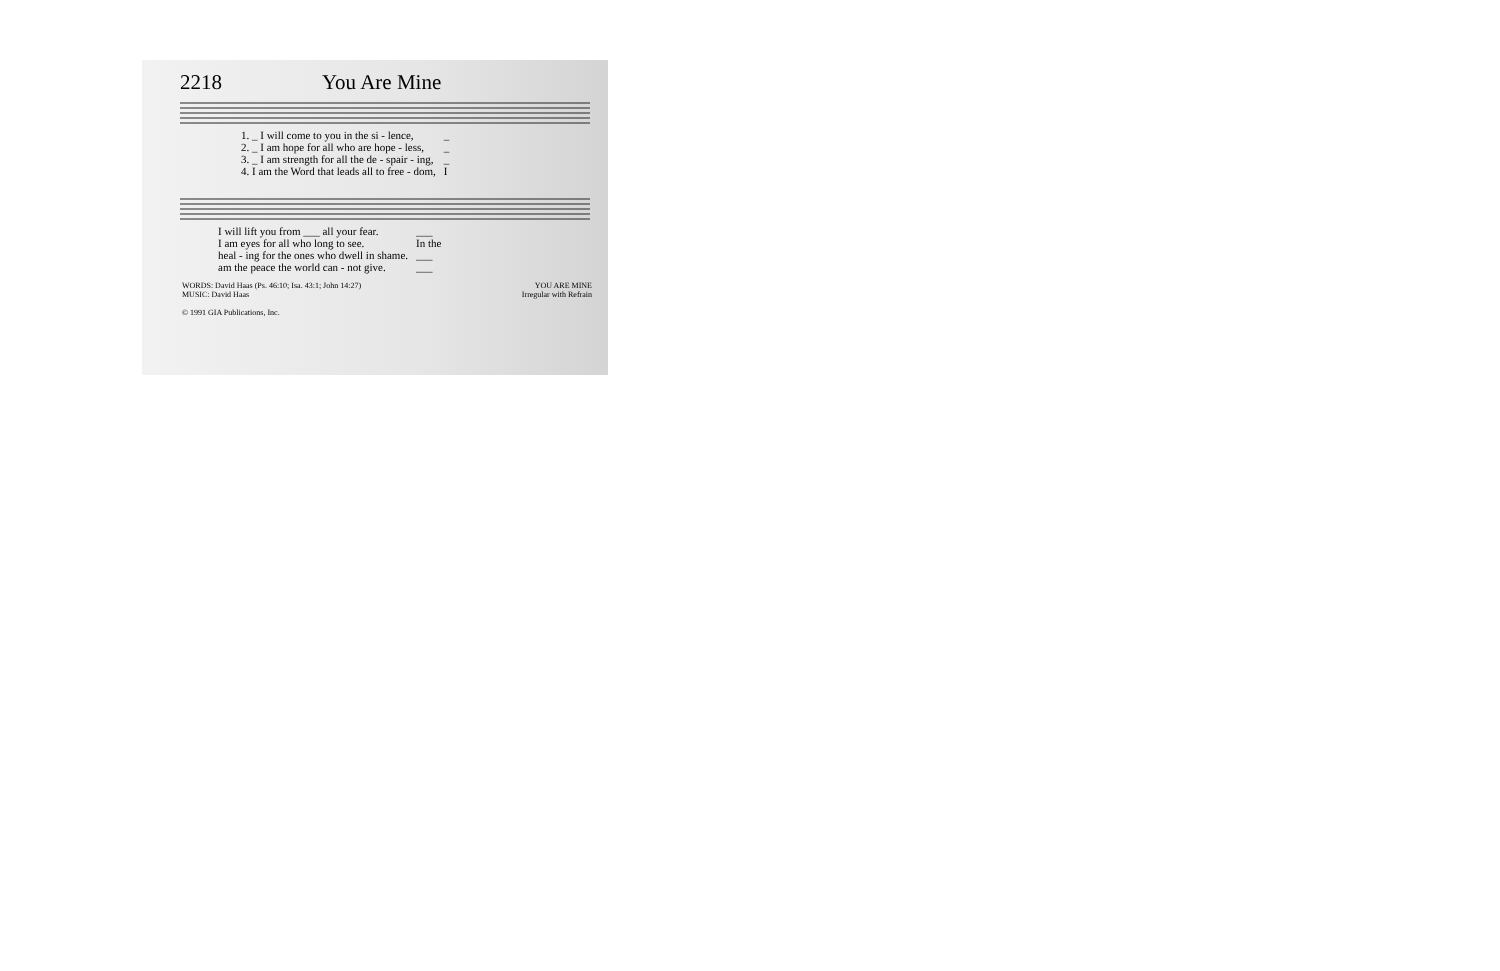2218 You Are Mine
| 1. _ I will come to you in the si - lence, | _ |
| 2. _ I am hope for all who are hope - less, | _ |
| 3. _ I am strength for all the de - spair - ing, | _ |
| 4. I am the Word that leads all to free - dom, | I |
| I will lift you from ___ all your fear. | ___ |
| I am eyes for all who long to see. | In the |
| heal - ing for the ones who dwell in shame. | ___ |
| am the peace the world can - not give. | ___ |
WORDS: David Haas (Ps. 46:10; Isa. 43:1; John 14:27)
MUSIC: David Haas
© 1991 GIA Publications, Inc.
YOU ARE MINE
Irregular with Refrain